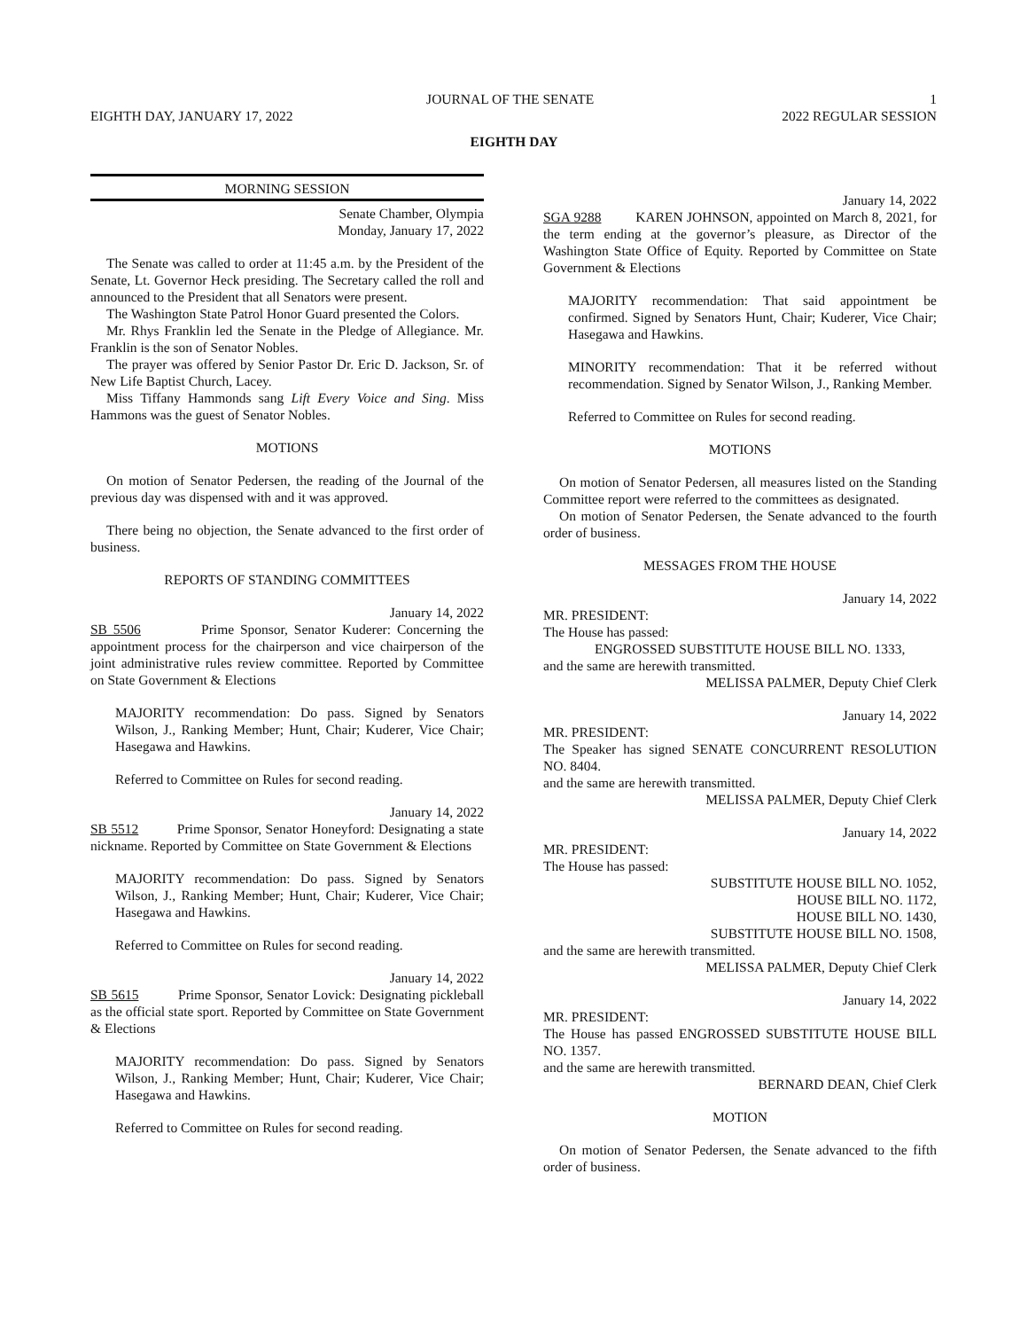JOURNAL OF THE SENATE 1
EIGHTH DAY, JANUARY 17, 2022 2022 REGULAR SESSION
EIGHTH DAY
MORNING SESSION
Senate Chamber, Olympia
Monday, January 17, 2022
The Senate was called to order at 11:45 a.m. by the President of the Senate, Lt. Governor Heck presiding. The Secretary called the roll and announced to the President that all Senators were present.
The Washington State Patrol Honor Guard presented the Colors.
Mr. Rhys Franklin led the Senate in the Pledge of Allegiance. Mr. Franklin is the son of Senator Nobles.
The prayer was offered by Senior Pastor Dr. Eric D. Jackson, Sr. of New Life Baptist Church, Lacey.
Miss Tiffany Hammonds sang Lift Every Voice and Sing. Miss Hammons was the guest of Senator Nobles.
MOTIONS
On motion of Senator Pedersen, the reading of the Journal of the previous day was dispensed with and it was approved.
There being no objection, the Senate advanced to the first order of business.
REPORTS OF STANDING COMMITTEES
January 14, 2022
SB 5506 Prime Sponsor, Senator Kuderer: Concerning the appointment process for the chairperson and vice chairperson of the joint administrative rules review committee. Reported by Committee on State Government & Elections
MAJORITY recommendation: Do pass. Signed by Senators Wilson, J., Ranking Member; Hunt, Chair; Kuderer, Vice Chair; Hasegawa and Hawkins.
Referred to Committee on Rules for second reading.
January 14, 2022
SB 5512 Prime Sponsor, Senator Honeyford: Designating a state nickname. Reported by Committee on State Government & Elections
MAJORITY recommendation: Do pass. Signed by Senators Wilson, J., Ranking Member; Hunt, Chair; Kuderer, Vice Chair; Hasegawa and Hawkins.
Referred to Committee on Rules for second reading.
January 14, 2022
SB 5615 Prime Sponsor, Senator Lovick: Designating pickleball as the official state sport. Reported by Committee on State Government & Elections
MAJORITY recommendation: Do pass. Signed by Senators Wilson, J., Ranking Member; Hunt, Chair; Kuderer, Vice Chair; Hasegawa and Hawkins.
Referred to Committee on Rules for second reading.
January 14, 2022
SGA 9288 KAREN JOHNSON, appointed on March 8, 2021, for the term ending at the governor’s pleasure, as Director of the Washington State Office of Equity. Reported by Committee on State Government & Elections
MAJORITY recommendation: That said appointment be confirmed. Signed by Senators Hunt, Chair; Kuderer, Vice Chair; Hasegawa and Hawkins.
MINORITY recommendation: That it be referred without recommendation. Signed by Senator Wilson, J., Ranking Member.
Referred to Committee on Rules for second reading.
MOTIONS
On motion of Senator Pedersen, all measures listed on the Standing Committee report were referred to the committees as designated.
On motion of Senator Pedersen, the Senate advanced to the fourth order of business.
MESSAGES FROM THE HOUSE
January 14, 2022
MR. PRESIDENT:
The House has passed:
ENGROSSED SUBSTITUTE HOUSE BILL NO. 1333,
and the same are herewith transmitted.
MELISSA PALMER, Deputy Chief Clerk
January 14, 2022
MR. PRESIDENT:
The Speaker has signed SENATE CONCURRENT RESOLUTION NO. 8404.
and the same are herewith transmitted.
MELISSA PALMER, Deputy Chief Clerk
January 14, 2022
MR. PRESIDENT:
The House has passed:
SUBSTITUTE HOUSE BILL NO. 1052,
HOUSE BILL NO. 1172,
HOUSE BILL NO. 1430,
SUBSTITUTE HOUSE BILL NO. 1508,
and the same are herewith transmitted.
MELISSA PALMER, Deputy Chief Clerk
January 14, 2022
MR. PRESIDENT:
The House has passed ENGROSSED SUBSTITUTE HOUSE BILL NO. 1357.
and the same are herewith transmitted.
BERNARD DEAN, Chief Clerk
MOTION
On motion of Senator Pedersen, the Senate advanced to the fifth order of business.